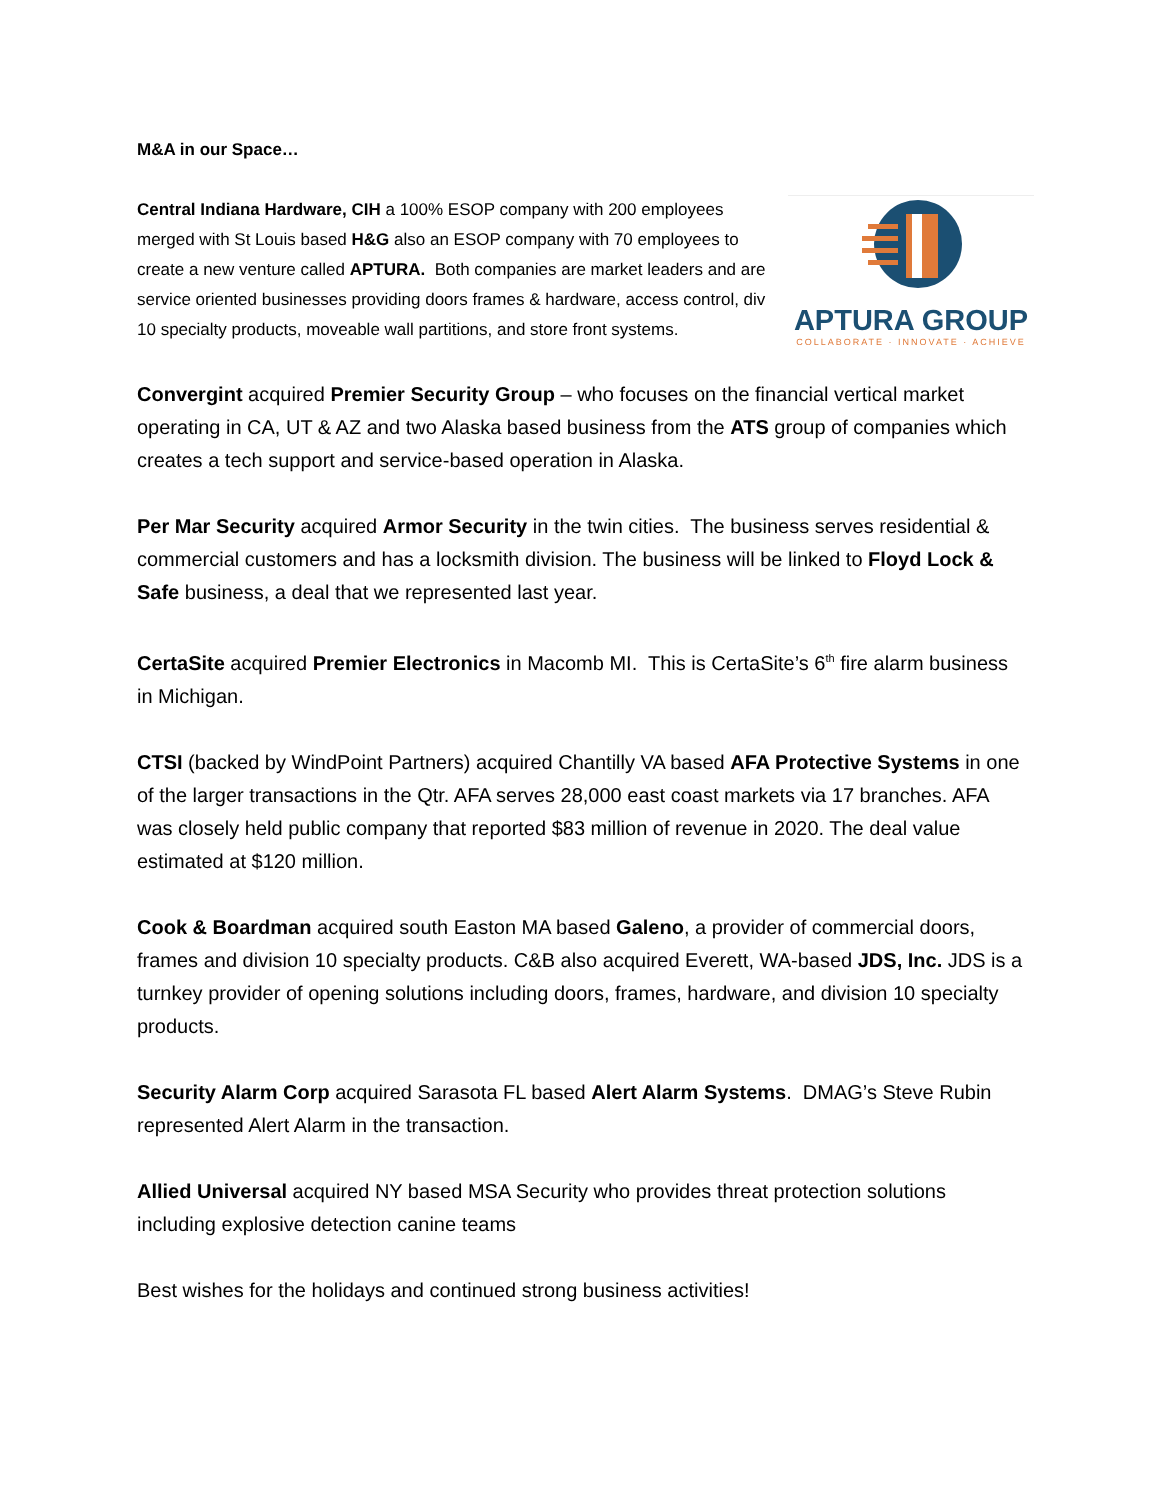M&A in our Space…
APTURA GROUP
COLLABORATE · INNOVATE · ACHIEVE
Central Indiana Hardware, CIH a 100% ESOP company with 200 employees merged with St Louis based H&G also an ESOP company with 70 employees to create a new venture called APTURA. Both companies are market leaders and are service oriented businesses providing doors frames & hardware, access control, div 10 specialty products, moveable wall partitions, and store front systems.
Convergint acquired Premier Security Group – who focuses on the financial vertical market operating in CA, UT & AZ and two Alaska based business from the ATS group of companies which creates a tech support and service-based operation in Alaska.
Per Mar Security acquired Armor Security in the twin cities. The business serves residential & commercial customers and has a locksmith division. The business will be linked to Floyd Lock & Safe business, a deal that we represented last year.
CertaSite acquired Premier Electronics in Macomb MI. This is CertaSite’s 6<sup>th</sup> fire alarm business in Michigan.
CTSI (backed by WindPoint Partners) acquired Chantilly VA based AFA Protective Systems in one of the larger transactions in the Qtr. AFA serves 28,000 east coast markets via 17 branches. AFA was closely held public company that reported $83 million of revenue in 2020. The deal value estimated at $120 million.
Cook & Boardman acquired south Easton MA based Galeno, a provider of commercial doors, frames and division 10 specialty products. C&B also acquired Everett, WA-based JDS, Inc. JDS is a turnkey provider of opening solutions including doors, frames, hardware, and division 10 specialty products.
Security Alarm Corp acquired Sarasota FL based Alert Alarm Systems. DMAG’s Steve Rubin represented Alert Alarm in the transaction.
Allied Universal acquired NY based MSA Security who provides threat protection solutions including explosive detection canine teams
Best wishes for the holidays and continued strong business activities!